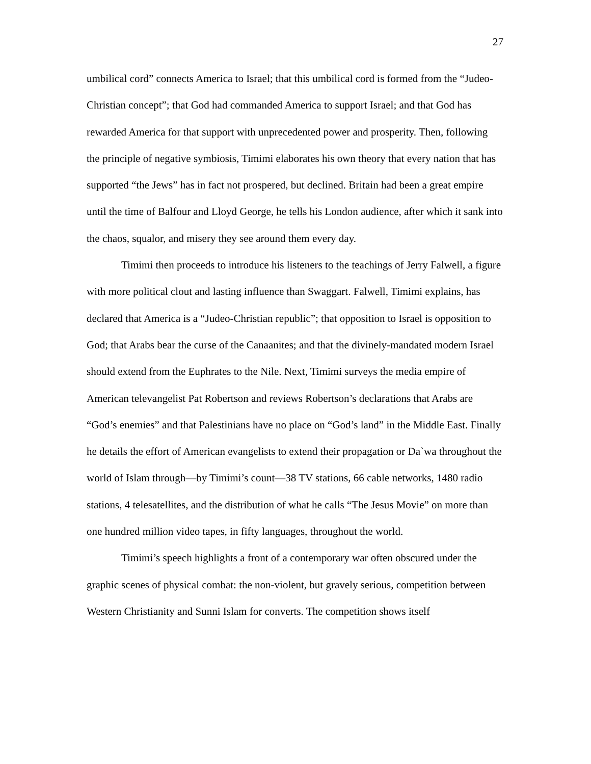27
umbilical cord” connects America to Israel; that this umbilical cord is formed from the “Judeo-Christian concept”; that God had commanded America to support Israel; and that God has rewarded America for that support with unprecedented power and prosperity. Then, following the principle of negative symbiosis, Timimi elaborates his own theory that every nation that has supported “the Jews” has in fact not prospered, but declined. Britain had been a great empire until the time of Balfour and Lloyd George, he tells his London audience, after which it sank into the chaos, squalor, and misery they see around them every day.
Timimi then proceeds to introduce his listeners to the teachings of Jerry Falwell, a figure with more political clout and lasting influence than Swaggart. Falwell, Timimi explains, has declared that America is a “Judeo-Christian republic”; that opposition to Israel is opposition to God; that Arabs bear the curse of the Canaanites; and that the divinely-mandated modern Israel should extend from the Euphrates to the Nile. Next, Timimi surveys the media empire of American televangelist Pat Robertson and reviews Robertson’s declarations that Arabs are “God’s enemies” and that Palestinians have no place on “God’s land” in the Middle East. Finally he details the effort of American evangelists to extend their propagation or Da`wa throughout the world of Islam through—by Timimi’s count—38 TV stations, 66 cable networks, 1480 radio stations, 4 telesatellites, and the distribution of what he calls “The Jesus Movie” on more than one hundred million video tapes, in fifty languages, throughout the world.
Timimi’s speech highlights a front of a contemporary war often obscured under the graphic scenes of physical combat: the non-violent, but gravely serious, competition between Western Christianity and Sunni Islam for converts. The competition shows itself